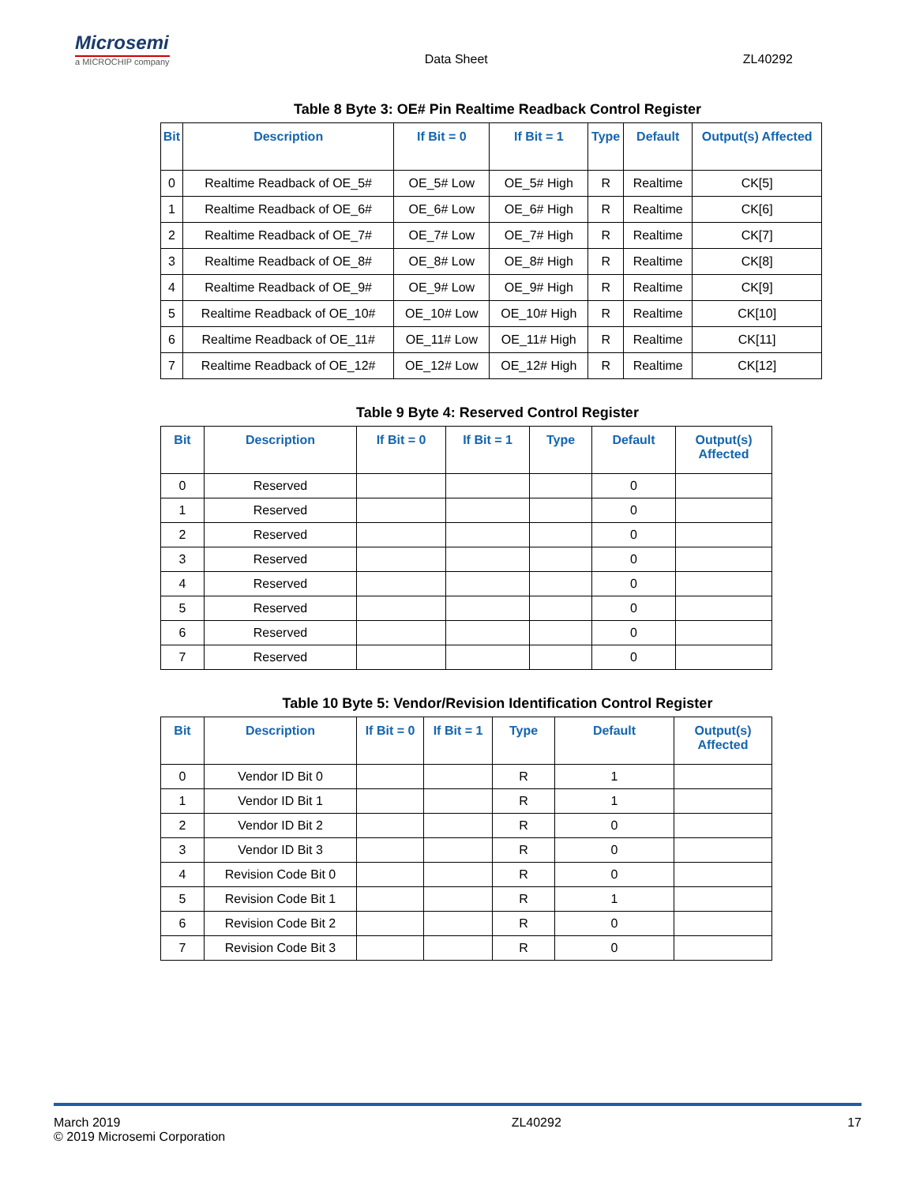Microsemi
a MICROCHIP company
Data Sheet
ZL40292
Table 8 Byte 3: OE# Pin Realtime Readback Control Register
| Bit | Description | If Bit = 0 | If Bit = 1 | Type | Default | Output(s) Affected |
| --- | --- | --- | --- | --- | --- | --- |
| 0 | Realtime Readback of OE_5# | OE_5# Low | OE_5# High | R | Realtime | CK[5] |
| 1 | Realtime Readback of OE_6# | OE_6# Low | OE_6# High | R | Realtime | CK[6] |
| 2 | Realtime Readback of OE_7# | OE_7# Low | OE_7# High | R | Realtime | CK[7] |
| 3 | Realtime Readback of OE_8# | OE_8# Low | OE_8# High | R | Realtime | CK[8] |
| 4 | Realtime Readback of OE_9# | OE_9# Low | OE_9# High | R | Realtime | CK[9] |
| 5 | Realtime Readback of OE_10# | OE_10# Low | OE_10# High | R | Realtime | CK[10] |
| 6 | Realtime Readback of OE_11# | OE_11# Low | OE_11# High | R | Realtime | CK[11] |
| 7 | Realtime Readback of OE_12# | OE_12# Low | OE_12# High | R | Realtime | CK[12] |
Table 9 Byte 4: Reserved Control Register
| Bit | Description | If Bit = 0 | If Bit = 1 | Type | Default | Output(s) Affected |
| --- | --- | --- | --- | --- | --- | --- |
| 0 | Reserved | | | | 0 | |
| 1 | Reserved | | | | 0 | |
| 2 | Reserved | | | | 0 | |
| 3 | Reserved | | | | 0 | |
| 4 | Reserved | | | | 0 | |
| 5 | Reserved | | | | 0 | |
| 6 | Reserved | | | | 0 | |
| 7 | Reserved | | | | 0 | |
Table 10 Byte 5: Vendor/Revision Identification Control Register
| Bit | Description | If Bit = 0 | If Bit = 1 | Type | Default | Output(s) Affected |
| --- | --- | --- | --- | --- | --- | --- |
| 0 | Vendor ID Bit 0 | | | R | 1 | |
| 1 | Vendor ID Bit 1 | | | R | 1 | |
| 2 | Vendor ID Bit 2 | | | R | 0 | |
| 3 | Vendor ID Bit 3 | | | R | 0 | |
| 4 | Revision Code Bit 0 | | | R | 0 | |
| 5 | Revision Code Bit 1 | | | R | 1 | |
| 6 | Revision Code Bit 2 | | | R | 0 | |
| 7 | Revision Code Bit 3 | | | R | 0 | |
March 2019
© 2019 Microsemi Corporation
ZL40292 17